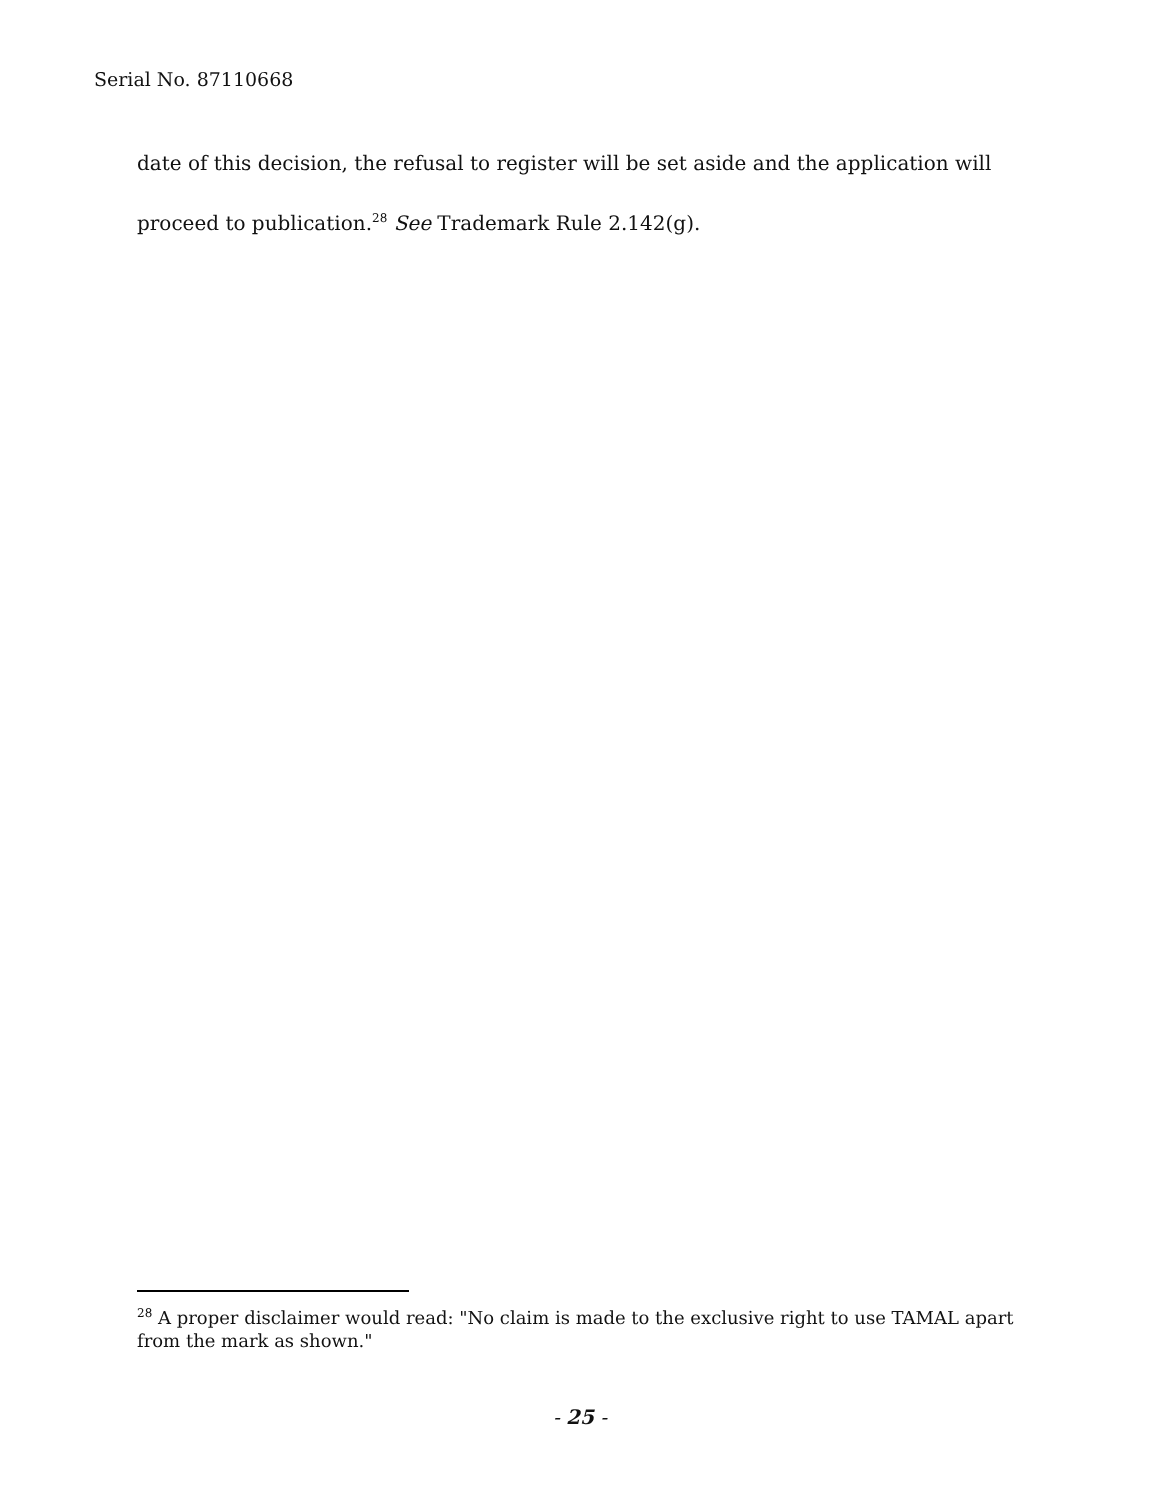Serial No. 87110668
date of this decision, the refusal to register will be set aside and the application will proceed to publication.<sup>28</sup> See Trademark Rule 2.142(g).
<sup>28</sup> A proper disclaimer would read: "No claim is made to the exclusive right to use TAMAL apart from the mark as shown."
- 25 -